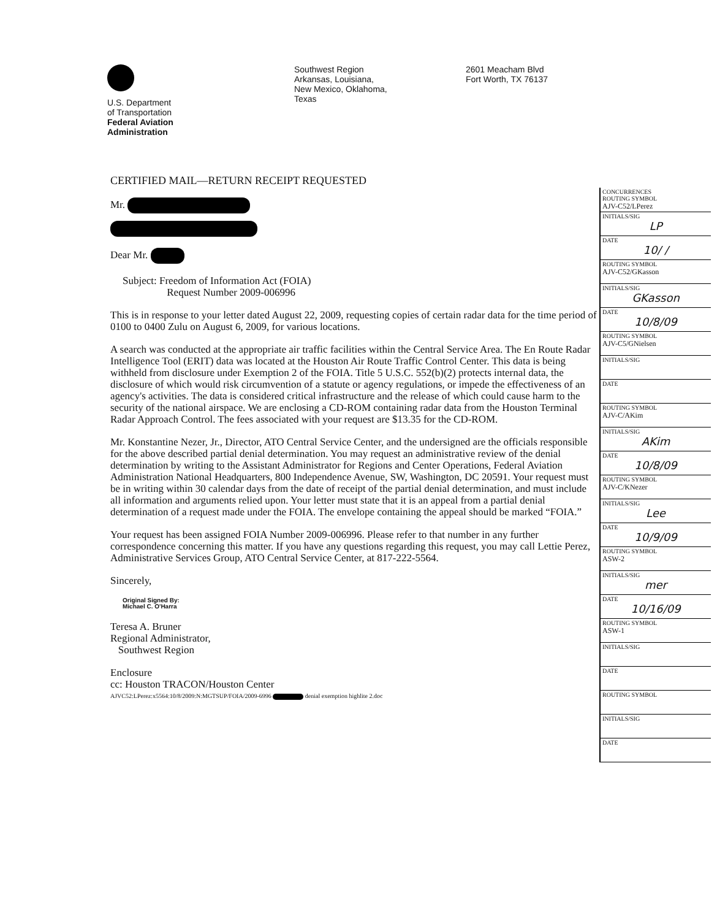U.S. Department
of Transportation
Federal Aviation
Administration
Southwest Region
Arkansas, Louisiana,
New Mexico, Oklahoma,
Texas
2601 Meacham Blvd
Fort Worth, TX 76137
CERTIFIED MAIL—RETURN RECEIPT REQUESTED
Mr.
Dear Mr.
Subject: Freedom of Information Act (FOIA)
Request Number 2009-006996
This is in response to your letter dated August 22, 2009, requesting copies of certain radar data for the time period of 0100 to 0400 Zulu on August 6, 2009, for various locations.
A search was conducted at the appropriate air traffic facilities within the Central Service Area. The En Route Radar Intelligence Tool (ERIT) data was located at the Houston Air Route Traffic Control Center. This data is being withheld from disclosure under Exemption 2 of the FOIA. Title 5 U.S.C. 552(b)(2) protects internal data, the disclosure of which would risk circumvention of a statute or agency regulations, or impede the effectiveness of an agency's activities. The data is considered critical infrastructure and the release of which could cause harm to the security of the national airspace. We are enclosing a CD-ROM containing radar data from the Houston Terminal Radar Approach Control. The fees associated with your request are $13.35 for the CD-ROM.
Mr. Konstantine Nezer, Jr., Director, ATO Central Service Center, and the undersigned are the officials responsible for the above described partial denial determination. You may request an administrative review of the denial determination by writing to the Assistant Administrator for Regions and Center Operations, Federal Aviation Administration National Headquarters, 800 Independence Avenue, SW, Washington, DC 20591. Your request must be in writing within 30 calendar days from the date of receipt of the partial denial determination, and must include all information and arguments relied upon. Your letter must state that it is an appeal from a partial denial determination of a request made under the FOIA. The envelope containing the appeal should be marked “FOIA.”
Your request has been assigned FOIA Number 2009-006996. Please refer to that number in any further correspondence concerning this matter. If you have any questions regarding this request, you may call Lettie Perez, Administrative Services Group, ATO Central Service Center, at 817-222-5564.
Sincerely,
Original Signed By:
Michael C. O'Harra
Teresa A. Bruner
Regional Administrator,
Southwest Region
Enclosure
cc: Houston TRACON/Houston Center
AJVC52:LPerez:x5564:10/8/2009:N:MGTSUP/FOIA/2009-6996 denial exemption highlite 2.doc
| CONCURRENCES ROUTING SYMBOL AJV-C52/LPerez |
| INITIALS/SIG LP |
| DATE 10/ / |
| ROUTING SYMBOL AJV-C52/GKasson |
| INITIALS/SIG GKasson |
| DATE 10/8/09 |
| ROUTING SYMBOL AJV-C5/GNielsen |
| INITIALS/SIG |
| DATE |
| ROUTING SYMBOL AJV-C/AKim |
| INITIALS/SIG AKim |
| DATE 10/8/09 |
| ROUTING SYMBOL AJV-C/KNezer |
| INITIALS/SIG Lee |
| DATE 10/9/09 |
| ROUTING SYMBOL ASW-2 |
| INITIALS/SIG mer |
| DATE 10/16/09 |
| ROUTING SYMBOL ASW-1 |
| INITIALS/SIG |
| DATE |
| ROUTING SYMBOL |
| INITIALS/SIG |
| DATE |